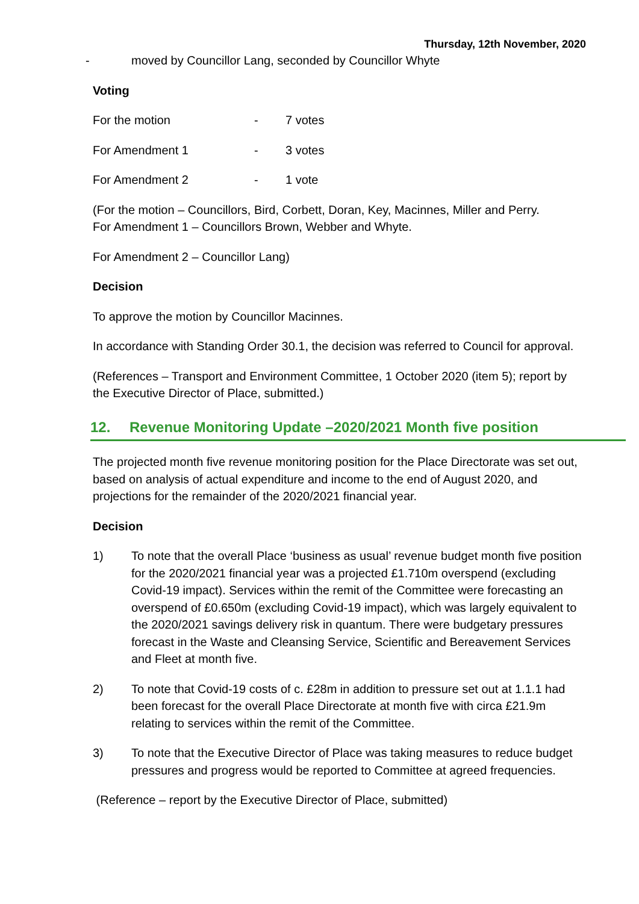Thursday, 12th November, 2020
- moved by Councillor Lang, seconded by Councillor Whyte
Voting
For the motion - 7 votes
For Amendment 1 - 3 votes
For Amendment 2 - 1 vote
(For the motion – Councillors, Bird, Corbett, Doran, Key, Macinnes, Miller and Perry.
For Amendment 1 – Councillors Brown, Webber and Whyte.
For Amendment 2 – Councillor Lang)
Decision
To approve the motion by Councillor Macinnes.
In accordance with Standing Order 30.1, the decision was referred to Council for approval.
(References – Transport and Environment Committee, 1 October 2020 (item 5); report by the Executive Director of Place, submitted.)
12. Revenue Monitoring Update –2020/2021 Month five position
The projected month five revenue monitoring position for the Place Directorate was set out, based on analysis of actual expenditure and income to the end of August 2020, and projections for the remainder of the 2020/2021 financial year.
Decision
1) To note that the overall Place ‘business as usual’ revenue budget month five position for the 2020/2021 financial year was a projected £1.710m overspend (excluding Covid-19 impact). Services within the remit of the Committee were forecasting an overspend of £0.650m (excluding Covid-19 impact), which was largely equivalent to the 2020/2021 savings delivery risk in quantum. There were budgetary pressures forecast in the Waste and Cleansing Service, Scientific and Bereavement Services and Fleet at month five.
2) To note that Covid-19 costs of c. £28m in addition to pressure set out at 1.1.1 had been forecast for the overall Place Directorate at month five with circa £21.9m relating to services within the remit of the Committee.
3) To note that the Executive Director of Place was taking measures to reduce budget pressures and progress would be reported to Committee at agreed frequencies.
(Reference – report by the Executive Director of Place, submitted)